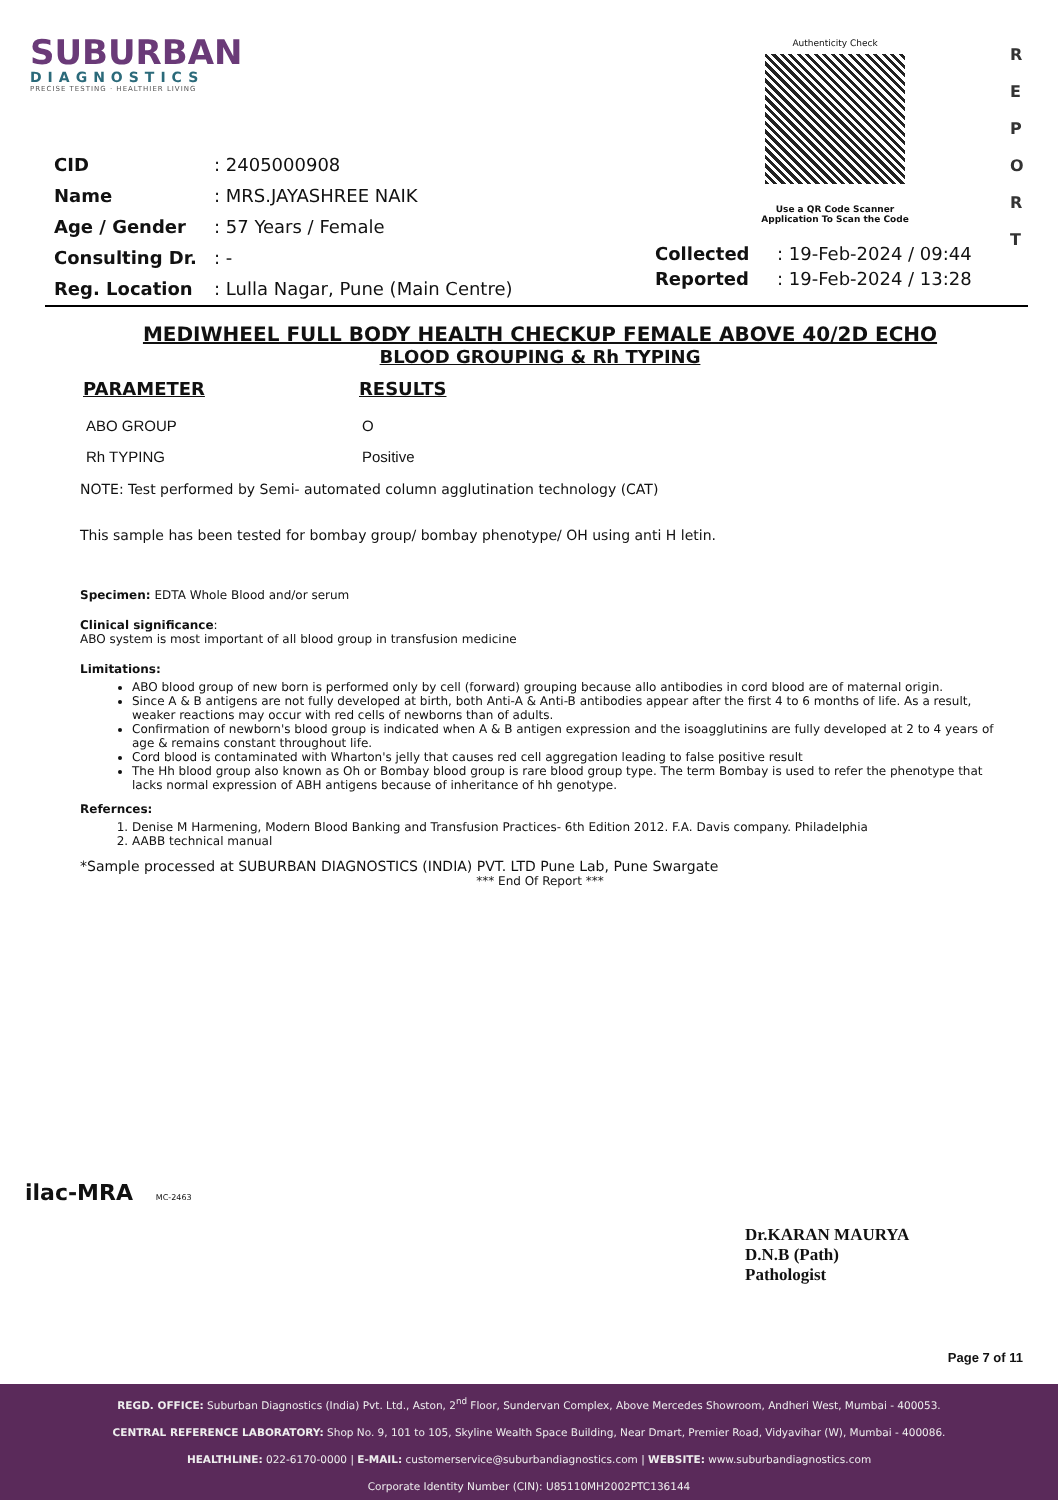SUBURBAN
DIAGNOSTICS
PRECISE TESTING · HEALTHIER LIVING
Authenticity Check
Use a QR Code Scanner
Application To Scan the Code
R
E
P
O
R
T
| CID | : 2405000908 |
| Name | : MRS.JAYASHREE NAIK |
| Age / Gender | : 57 Years / Female |
| Consulting Dr. | : - |
| Reg. Location | : Lulla Nagar, Pune (Main Centre) |
| Collected | : 19-Feb-2024 / 09:44 |
| Reported | : 19-Feb-2024 / 13:28 |
MEDIWHEEL FULL BODY HEALTH CHECKUP FEMALE ABOVE 40/2D ECHO
BLOOD GROUPING & Rh TYPING
| PARAMETER | RESULTS |
| --- | --- |
| ABO GROUP | O |
| Rh TYPING | Positive |
NOTE: Test performed by Semi- automated column agglutination technology (CAT)
This sample has been tested for bombay group/ bombay phenotype/ OH using anti H letin.
Specimen: EDTA Whole Blood and/or serum
Clinical significance:
ABO system is most important of all blood group in transfusion medicine
Limitations:
ABO blood group of new born is performed only by cell (forward) grouping because allo antibodies in cord blood are of maternal origin.
Since A & B antigens are not fully developed at birth, both Anti-A & Anti-B antibodies appear after the first 4 to 6 months of life. As a result, weaker reactions may occur with red cells of newborns than of adults.
Confirmation of newborn's blood group is indicated when A & B antigen expression and the isoagglutinins are fully developed at 2 to 4 years of age & remains constant throughout life.
Cord blood is contaminated with Wharton's jelly that causes red cell aggregation leading to false positive result
The Hh blood group also known as Oh or Bombay blood group is rare blood group type. The term Bombay is used to refer the phenotype that lacks normal expression of ABH antigens because of inheritance of hh genotype.
Refernces:
1. Denise M Harmening, Modern Blood Banking and Transfusion Practices- 6th Edition 2012. F.A. Davis company. Philadelphia
2. AABB technical manual
*Sample processed at SUBURBAN DIAGNOSTICS (INDIA) PVT. LTD Pune Lab, Pune Swargate
*** End Of Report ***
ilac-MRA MC-2463
Dr.KARAN MAURYA
D.N.B (Path)
Pathologist
Page 7 of 11
REGD. OFFICE: Suburban Diagnostics (India) Pvt. Ltd., Aston, 2<sup>nd</sup> Floor, Sundervan Complex, Above Mercedes Showroom, Andheri West, Mumbai - 400053.
CENTRAL REFERENCE LABORATORY: Shop No. 9, 101 to 105, Skyline Wealth Space Building, Near Dmart, Premier Road, Vidyavihar (W), Mumbai - 400086.
HEALTHLINE: 022-6170-0000 | E-MAIL: customerservice@suburbandiagnostics.com | WEBSITE: www.suburbandiagnostics.com
Corporate Identity Number (CIN): U85110MH2002PTC136144